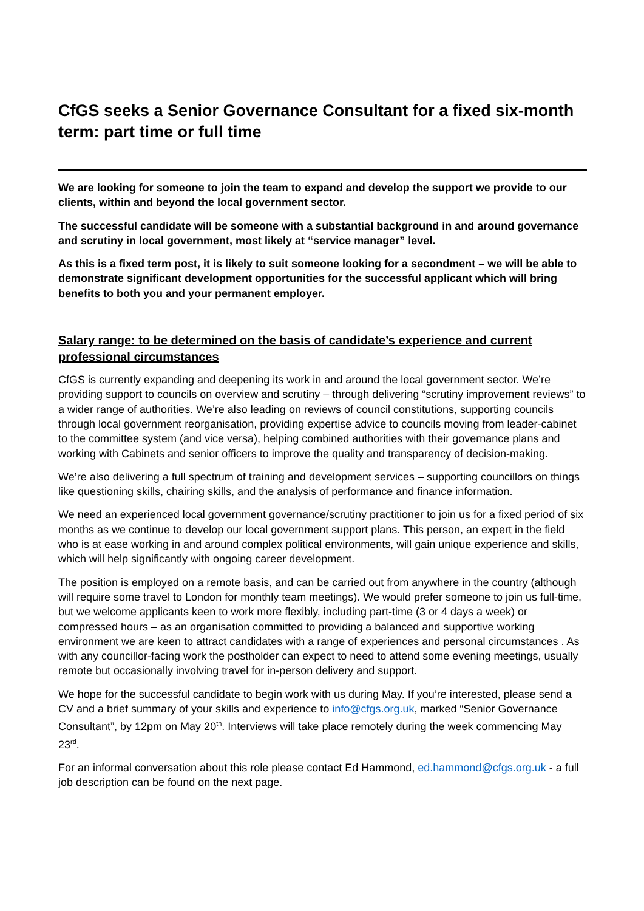CfGS seeks a Senior Governance Consultant for a fixed six-month term: part time or full time
We are looking for someone to join the team to expand and develop the support we provide to our clients, within and beyond the local government sector.
The successful candidate will be someone with a substantial background in and around governance and scrutiny in local government, most likely at “service manager” level.
As this is a fixed term post, it is likely to suit someone looking for a secondment – we will be able to demonstrate significant development opportunities for the successful applicant which will bring benefits to both you and your permanent employer.
Salary range: to be determined on the basis of candidate’s experience and current professional circumstances
CfGS is currently expanding and deepening its work in and around the local government sector. We’re providing support to councils on overview and scrutiny – through delivering “scrutiny improvement reviews” to a wider range of authorities. We’re also leading on reviews of council constitutions, supporting councils through local government reorganisation, providing expertise advice to councils moving from leader-cabinet to the committee system (and vice versa), helping combined authorities with their governance plans and working with Cabinets and senior officers to improve the quality and transparency of decision-making.
We’re also delivering a full spectrum of training and development services – supporting councillors on things like questioning skills, chairing skills, and the analysis of performance and finance information.
We need an experienced local government governance/scrutiny practitioner to join us for a fixed period of six months as we continue to develop our local government support plans. This person, an expert in the field who is at ease working in and around complex political environments, will gain unique experience and skills, which will help significantly with ongoing career development.
The position is employed on a remote basis, and can be carried out from anywhere in the country (although will require some travel to London for monthly team meetings). We would prefer someone to join us full-time, but we welcome applicants keen to work more flexibly, including part-time (3 or 4 days a week) or compressed hours – as an organisation committed to providing a balanced and supportive working environment we are keen to attract candidates with a range of experiences and personal circumstances . As with any councillor-facing work the postholder can expect to need to attend some evening meetings, usually remote but occasionally involving travel for in-person delivery and support.
We hope for the successful candidate to begin work with us during May. If you’re interested, please send a CV and a brief summary of your skills and experience to info@cfgs.org.uk, marked “Senior Governance Consultant”, by 12pm on May 20<sup>th</sup>. Interviews will take place remotely during the week commencing May 23<sup>rd</sup>.
For an informal conversation about this role please contact Ed Hammond, ed.hammond@cfgs.org.uk - a full job description can be found on the next page.